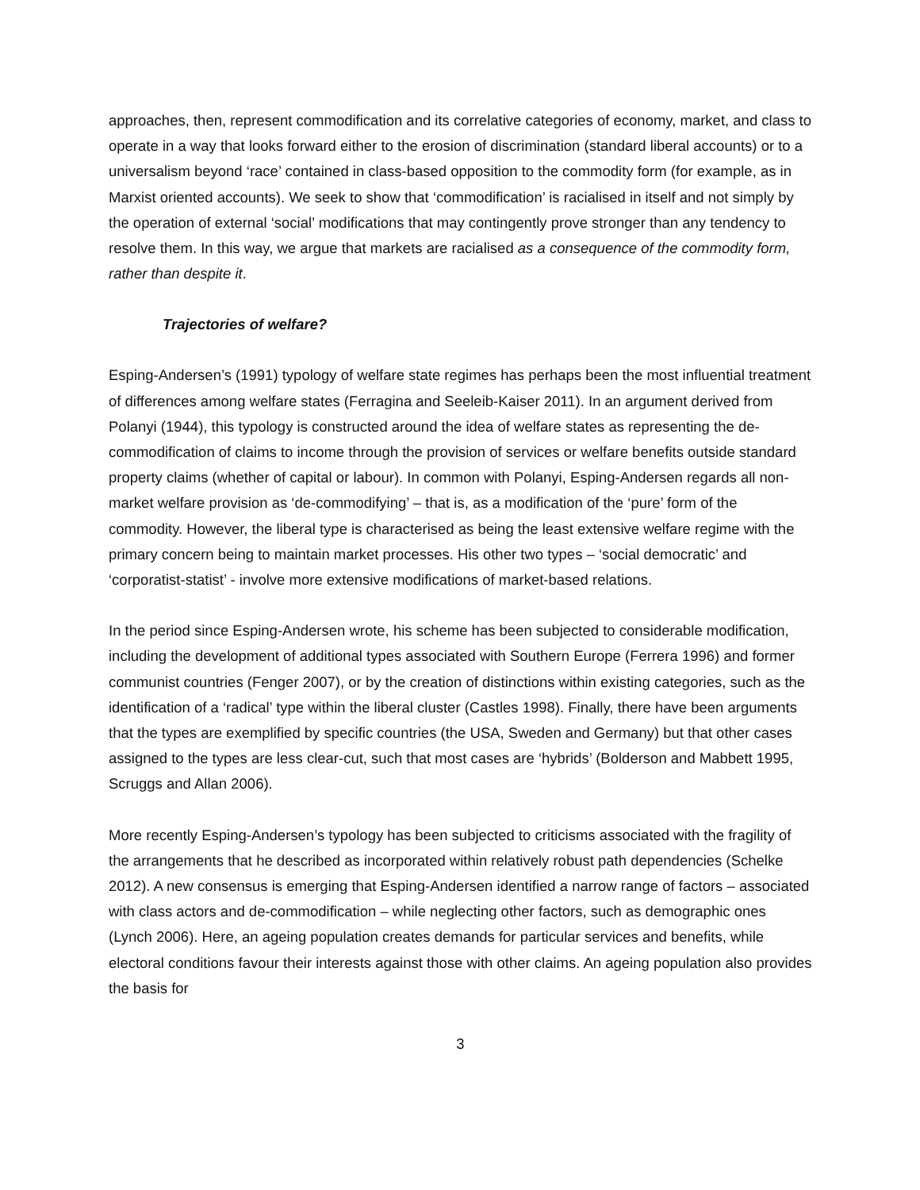approaches, then, represent commodification and its correlative categories of economy, market, and class to operate in a way that looks forward either to the erosion of discrimination (standard liberal accounts) or to a universalism beyond ‘race’ contained in class-based opposition to the commodity form (for example, as in Marxist oriented accounts). We seek to show that ‘commodification’ is racialised in itself and not simply by the operation of external ‘social’ modifications that may contingently prove stronger than any tendency to resolve them. In this way, we argue that markets are racialised as a consequence of the commodity form, rather than despite it.
Trajectories of welfare?
Esping-Andersen’s (1991) typology of welfare state regimes has perhaps been the most influential treatment of differences among welfare states (Ferragina and Seeleib-Kaiser 2011). In an argument derived from Polanyi (1944), this typology is constructed around the idea of welfare states as representing the de-commodification of claims to income through the provision of services or welfare benefits outside standard property claims (whether of capital or labour). In common with Polanyi, Esping-Andersen regards all non-market welfare provision as ‘de-commodifying’ – that is, as a modification of the ‘pure’ form of the commodity. However, the liberal type is characterised as being the least extensive welfare regime with the primary concern being to maintain market processes. His other two types – ‘social democratic’ and ‘corporatist-statist’ - involve more extensive modifications of market-based relations.
In the period since Esping-Andersen wrote, his scheme has been subjected to considerable modification, including the development of additional types associated with Southern Europe (Ferrera 1996) and former communist countries (Fenger 2007), or by the creation of distinctions within existing categories, such as the identification of a ‘radical’ type within the liberal cluster (Castles 1998). Finally, there have been arguments that the types are exemplified by specific countries (the USA, Sweden and Germany) but that other cases assigned to the types are less clear-cut, such that most cases are ‘hybrids’ (Bolderson and Mabbett 1995, Scruggs and Allan 2006).
More recently Esping-Andersen’s typology has been subjected to criticisms associated with the fragility of the arrangements that he described as incorporated within relatively robust path dependencies (Schelke 2012). A new consensus is emerging that Esping-Andersen identified a narrow range of factors – associated with class actors and de-commodification – while neglecting other factors, such as demographic ones (Lynch 2006). Here, an ageing population creates demands for particular services and benefits, while electoral conditions favour their interests against those with other claims. An ageing population also provides the basis for
3